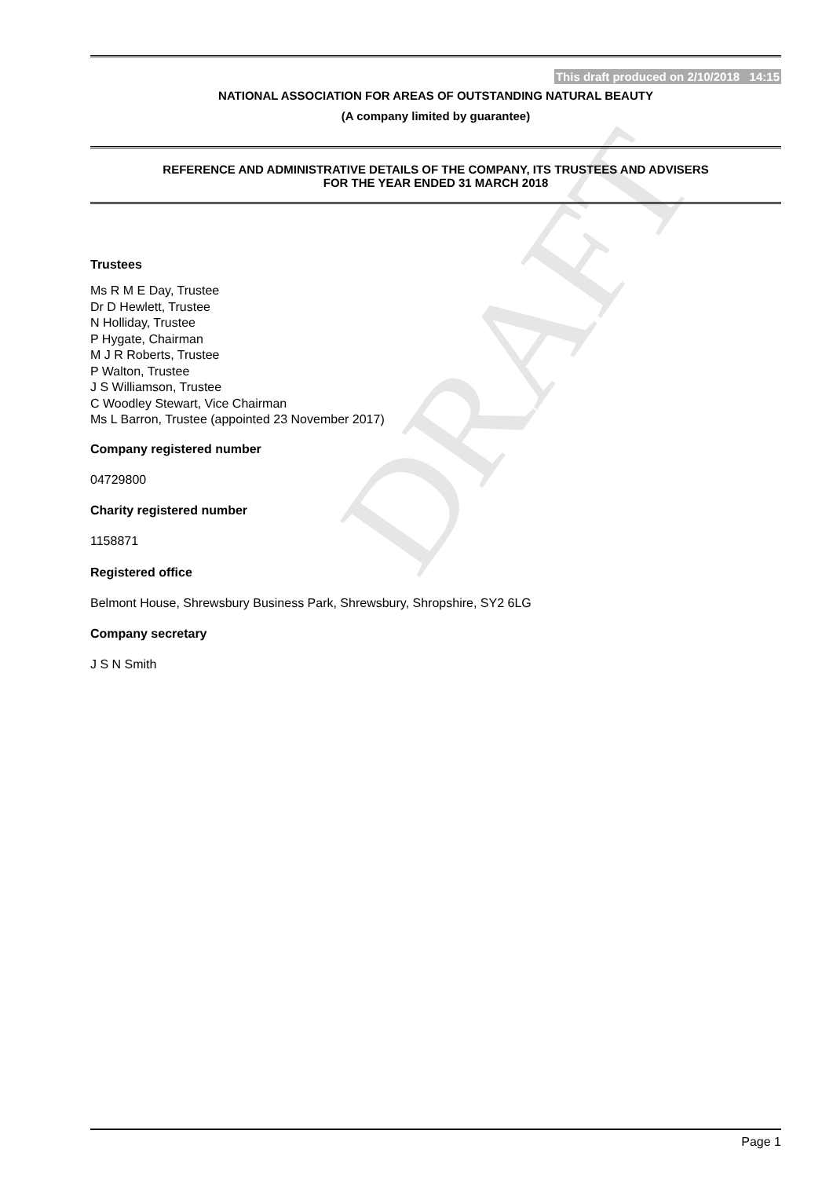DRAFT
This draft produced on 2/10/2018 14:15
NATIONAL ASSOCIATION FOR AREAS OF OUTSTANDING NATURAL BEAUTY
(A company limited by guarantee)
REFERENCE AND ADMINISTRATIVE DETAILS OF THE COMPANY, ITS TRUSTEES AND ADVISERS
FOR THE YEAR ENDED 31 MARCH 2018
Trustees
Ms R M E Day, Trustee
Dr D Hewlett, Trustee
N Holliday, Trustee
P Hygate, Chairman
M J R Roberts, Trustee
P Walton, Trustee
J S Williamson, Trustee
C Woodley Stewart, Vice Chairman
Ms L Barron, Trustee (appointed 23 November 2017)
Company registered number
04729800
Charity registered number
1158871
Registered office
Belmont House, Shrewsbury Business Park, Shrewsbury, Shropshire, SY2 6LG
Company secretary
J S N Smith
Page 1